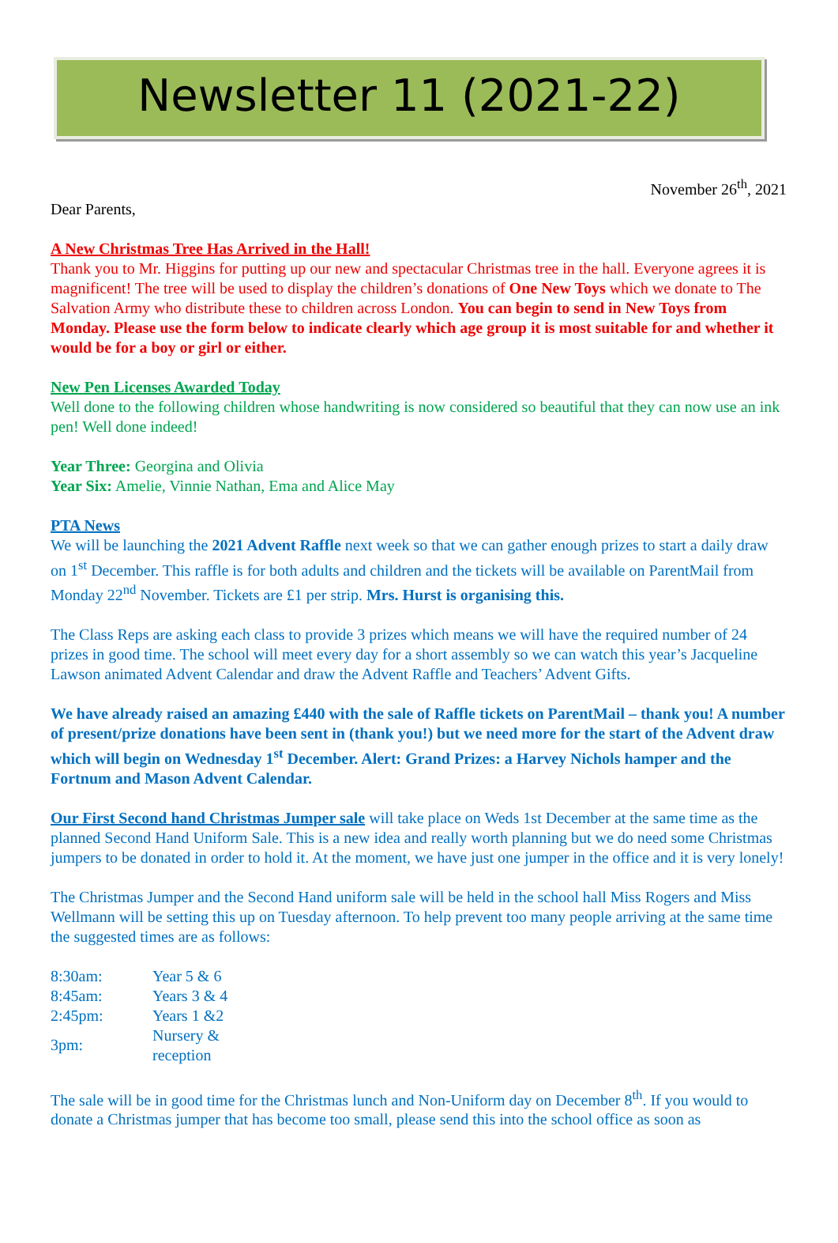Newsletter 11 (2021-22)
November 26<sup>th</sup>, 2021
Dear Parents,
A New Christmas Tree Has Arrived in the Hall!
Thank you to Mr. Higgins for putting up our new and spectacular Christmas tree in the hall. Everyone agrees it is magnificent! The tree will be used to display the children’s donations of One New Toys which we donate to The Salvation Army who distribute these to children across London. You can begin to send in New Toys from Monday. Please use the form below to indicate clearly which age group it is most suitable for and whether it would be for a boy or girl or either.
New Pen Licenses Awarded Today
Well done to the following children whose handwriting is now considered so beautiful that they can now use an ink pen! Well done indeed!
Year Three: Georgina and Olivia
Year Six: Amelie, Vinnie Nathan, Ema and Alice May
PTA News
We will be launching the 2021 Advent Raffle next week so that we can gather enough prizes to start a daily draw on 1<sup>st</sup> December. This raffle is for both adults and children and the tickets will be available on ParentMail from Monday 22<sup>nd</sup> November. Tickets are £1 per strip. Mrs. Hurst is organising this.
The Class Reps are asking each class to provide 3 prizes which means we will have the required number of 24 prizes in good time. The school will meet every day for a short assembly so we can watch this year’s Jacqueline Lawson animated Advent Calendar and draw the Advent Raffle and Teachers’ Advent Gifts.
We have already raised an amazing £440 with the sale of Raffle tickets on ParentMail – thank you! A number of present/prize donations have been sent in (thank you!) but we need more for the start of the Advent draw which will begin on Wednesday 1<sup>st</sup> December. Alert: Grand Prizes: a Harvey Nichols hamper and the Fortnum and Mason Advent Calendar.
Our First Second hand Christmas Jumper sale will take place on Weds 1st December at the same time as the planned Second Hand Uniform Sale. This is a new idea and really worth planning but we do need some Christmas jumpers to be donated in order to hold it. At the moment, we have just one jumper in the office and it is very lonely!
The Christmas Jumper and the Second Hand uniform sale will be held in the school hall Miss Rogers and Miss Wellmann will be setting this up on Tuesday afternoon. To help prevent too many people arriving at the same time the suggested times are as follows:
| 8:30am: | Year 5 & 6 |
| 8:45am: | Years 3 & 4 |
| 2:45pm: | Years 1 &2 |
| 3pm: | Nursery & reception |
The sale will be in good time for the Christmas lunch and Non-Uniform day on December 8<sup>th</sup>. If you would to donate a Christmas jumper that has become too small, please send this into the school office as soon as